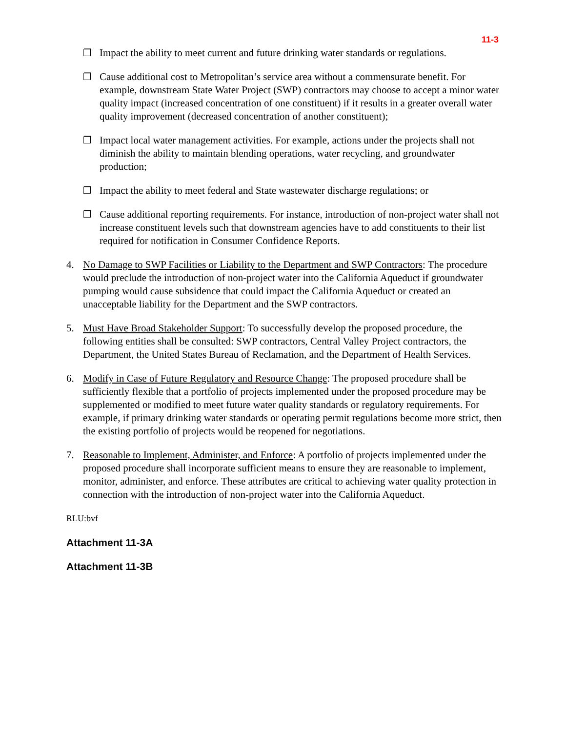11-3
❐ Impact the ability to meet current and future drinking water standards or regulations.
❐ Cause additional cost to Metropolitan’s service area without a commensurate benefit. For example, downstream State Water Project (SWP) contractors may choose to accept a minor water quality impact (increased concentration of one constituent) if it results in a greater overall water quality improvement (decreased concentration of another constituent);
❐ Impact local water management activities. For example, actions under the projects shall not diminish the ability to maintain blending operations, water recycling, and groundwater production;
❐ Impact the ability to meet federal and State wastewater discharge regulations; or
❐ Cause additional reporting requirements. For instance, introduction of non-project water shall not increase constituent levels such that downstream agencies have to add constituents to their list required for notification in Consumer Confidence Reports.
4. No Damage to SWP Facilities or Liability to the Department and SWP Contractors: The procedure would preclude the introduction of non-project water into the California Aqueduct if groundwater pumping would cause subsidence that could impact the California Aqueduct or created an unacceptable liability for the Department and the SWP contractors.
5. Must Have Broad Stakeholder Support: To successfully develop the proposed procedure, the following entities shall be consulted: SWP contractors, Central Valley Project contractors, the Department, the United States Bureau of Reclamation, and the Department of Health Services.
6. Modify in Case of Future Regulatory and Resource Change: The proposed procedure shall be sufficiently flexible that a portfolio of projects implemented under the proposed procedure may be supplemented or modified to meet future water quality standards or regulatory requirements. For example, if primary drinking water standards or operating permit regulations become more strict, then the existing portfolio of projects would be reopened for negotiations.
7. Reasonable to Implement, Administer, and Enforce: A portfolio of projects implemented under the proposed procedure shall incorporate sufficient means to ensure they are reasonable to implement, monitor, administer, and enforce. These attributes are critical to achieving water quality protection in connection with the introduction of non-project water into the California Aqueduct.
RLU:bvf
Attachment 11-3A
Attachment 11-3B